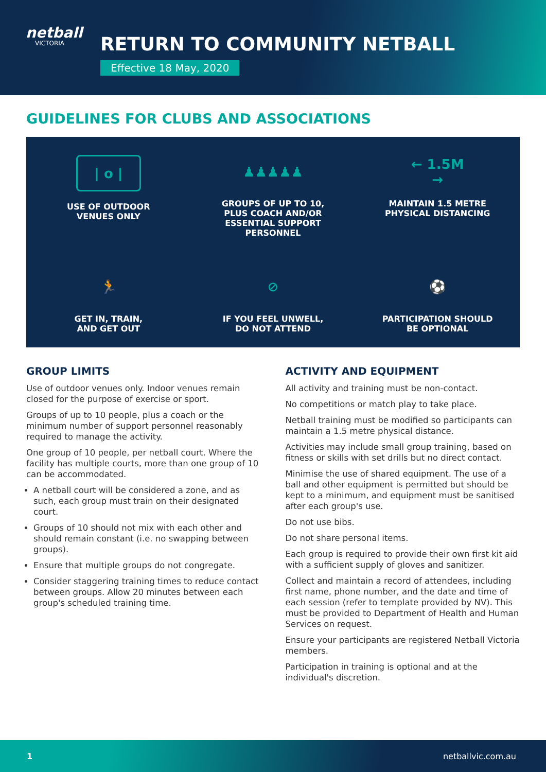netball
VICTORIA
RETURN TO COMMUNITY NETBALL
Effective 18 May, 2020
GUIDELINES FOR CLUBS AND ASSOCIATIONS
| o |
USE OF OUTDOOR
VENUES ONLY
♟♟♟♟♟
GROUPS OF UP TO 10,
PLUS COACH AND/OR
ESSENTIAL SUPPORT
PERSONNEL
← 1.5M →
MAINTAIN 1.5 METRE
PHYSICAL DISTANCING
🏃
GET IN, TRAIN,
AND GET OUT
⊘
IF YOU FEEL UNWELL,
DO NOT ATTEND
⚽
PARTICIPATION SHOULD
BE OPTIONAL
GROUP LIMITS
Use of outdoor venues only. Indoor venues remain closed for the purpose of exercise or sport.
Groups of up to 10 people, plus a coach or the minimum number of support personnel reasonably required to manage the activity.
One group of 10 people, per netball court. Where the facility has multiple courts, more than one group of 10 can be accommodated.
A netball court will be considered a zone, and as such, each group must train on their designated court.
Groups of 10 should not mix with each other and should remain constant (i.e. no swapping between groups).
Ensure that multiple groups do not congregate.
Consider staggering training times to reduce contact between groups. Allow 20 minutes between each group's scheduled training time.
ACTIVITY AND EQUIPMENT
All activity and training must be non-contact.
No competitions or match play to take place.
Netball training must be modified so participants can maintain a 1.5 metre physical distance.
Activities may include small group training, based on fitness or skills with set drills but no direct contact.
Minimise the use of shared equipment. The use of a ball and other equipment is permitted but should be kept to a minimum, and equipment must be sanitised after each group's use.
Do not use bibs.
Do not share personal items.
Each group is required to provide their own first kit aid with a sufficient supply of gloves and sanitizer.
Collect and maintain a record of attendees, including first name, phone number, and the date and time of each session (refer to template provided by NV). This must be provided to Department of Health and Human Services on request.
Ensure your participants are registered Netball Victoria members.
Participation in training is optional and at the individual's discretion.
1 netballvic.com.au